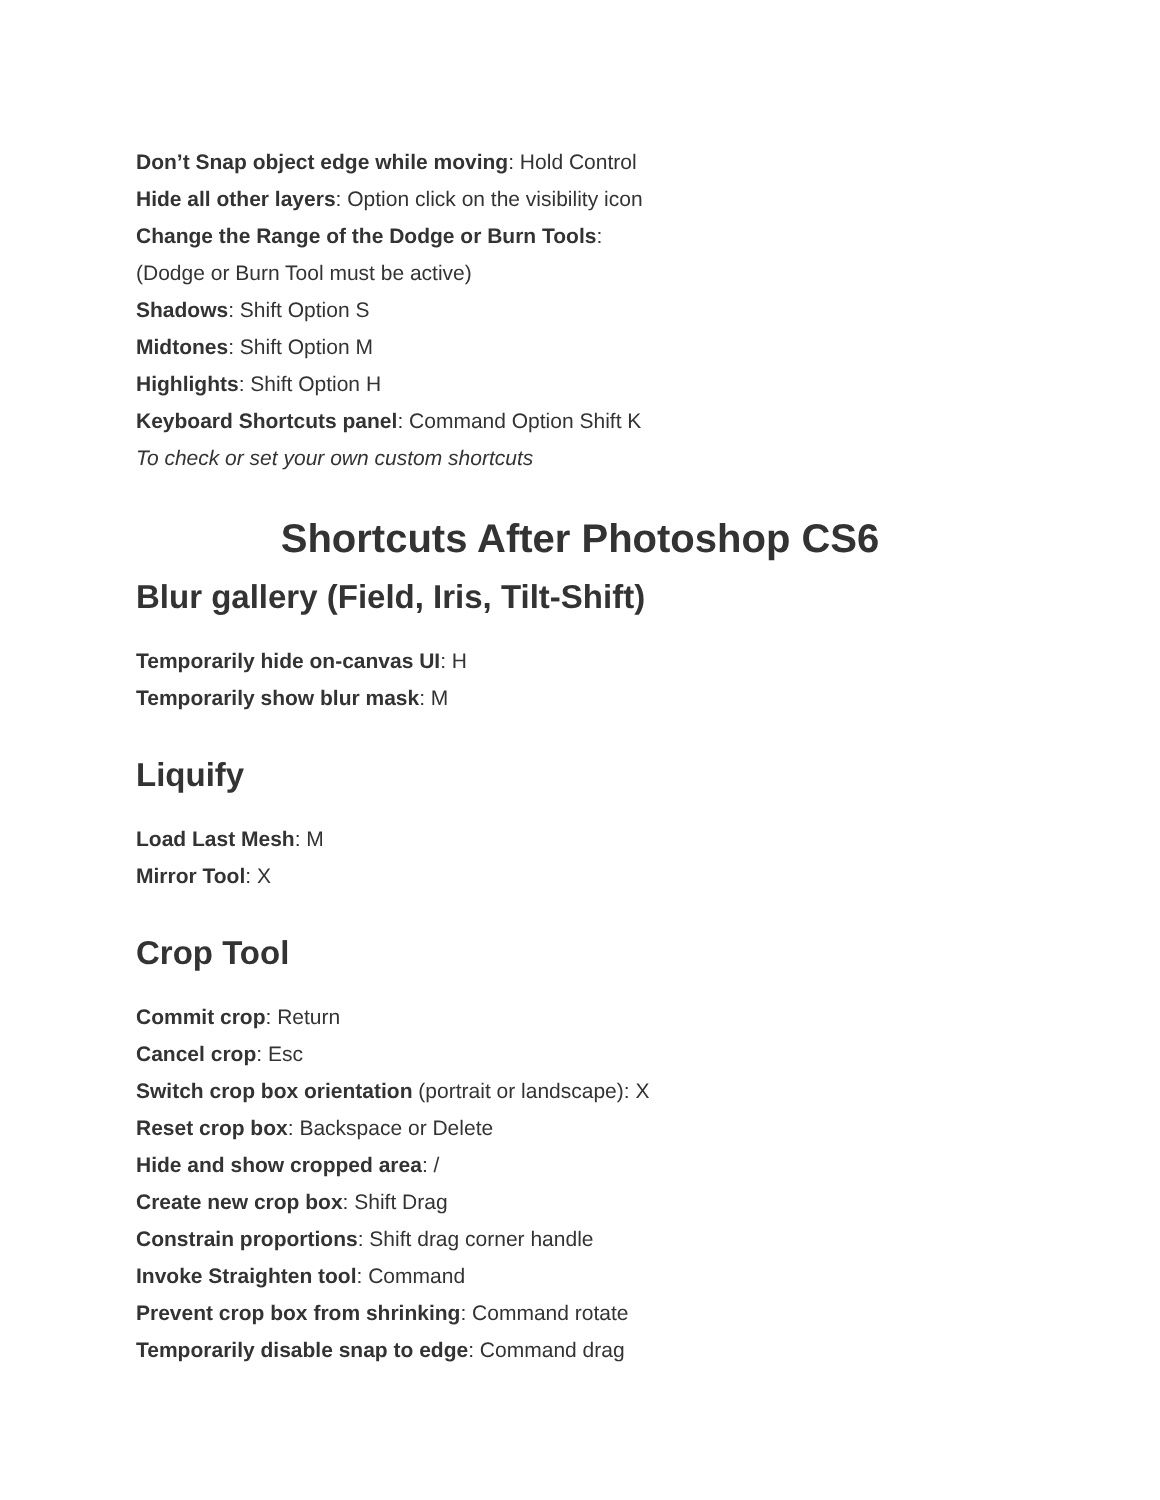Don’t Snap object edge while moving: Hold Control
Hide all other layers: Option click on the visibility icon
Change the Range of the Dodge or Burn Tools:
(Dodge or Burn Tool must be active)
Shadows: Shift Option S
Midtones: Shift Option M
Highlights: Shift Option H
Keyboard Shortcuts panel: Command Option Shift K
To check or set your own custom shortcuts
Shortcuts After Photoshop CS6
Blur gallery (Field, Iris, Tilt-Shift)
Temporarily hide on-canvas UI: H
Temporarily show blur mask: M
Liquify
Load Last Mesh: M
Mirror Tool: X
Crop Tool
Commit crop: Return
Cancel crop: Esc
Switch crop box orientation (portrait or landscape): X
Reset crop box: Backspace or Delete
Hide and show cropped area: /
Create new crop box: Shift Drag
Constrain proportions: Shift drag corner handle
Invoke Straighten tool: Command
Prevent crop box from shrinking: Command rotate
Temporarily disable snap to edge: Command drag